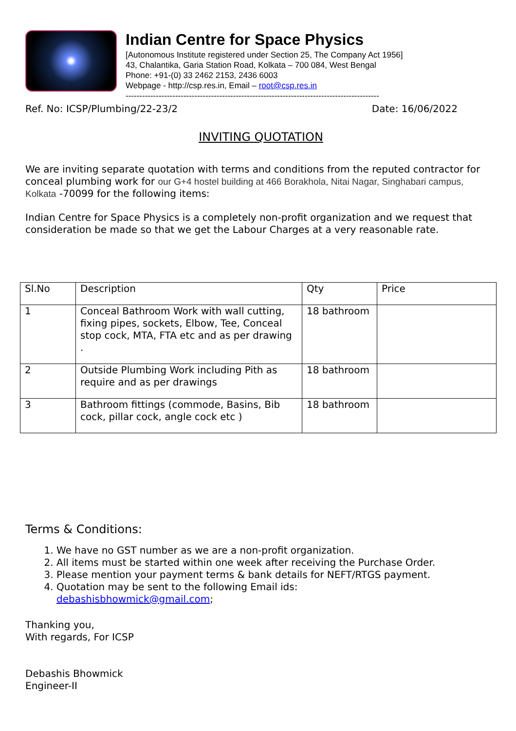Indian Centre for Space Physics
[Autonomous Institute registered under Section 25, The Company Act 1956]
43, Chalantika, Garia Station Road, Kolkata – 700 084, West Bengal
Phone: +91-(0) 33 2462 2153, 2436 6003
Webpage - http://csp.res.in, Email – root@csp.res.in
--------------------------------------------------------------------------------------------
Ref. No: ICSP/Plumbing/22-23/2 Date: 16/06/2022
INVITING QUOTATION
We are inviting separate quotation with terms and conditions from the reputed contractor for conceal plumbing work for our G+4 hostel building at 466 Borakhola, Nitai Nagar, Singhabari campus, Kolkata -70099 for the following items:
Indian Centre for Space Physics is a completely non-profit organization and we request that consideration be made so that we get the Labour Charges at a very reasonable rate.
| Sl.No | Description | Qty | Price |
| --- | --- | --- | --- |
| 1 | Conceal Bathroom Work with wall cutting, fixing pipes, sockets, Elbow, Tee, Conceal stop cock, MTA, FTA etc and as per drawing . | 18 bathroom | |
| 2 | Outside Plumbing Work including Pith as require and as per drawings | 18 bathroom | |
| 3 | Bathroom fittings (commode, Basins, Bib cock, pillar cock, angle cock etc ) | 18 bathroom | |
Terms & Conditions:
1. We have no GST number as we are a non-profit organization.
2. All items must be started within one week after receiving the Purchase Order.
3. Please mention your payment terms & bank details for NEFT/RTGS payment.
4. Quotation may be sent to the following Email ids:
debashisbhowmick@gmail.com;
Thanking you,
With regards, For ICSP
Debashis Bhowmick
Engineer-II